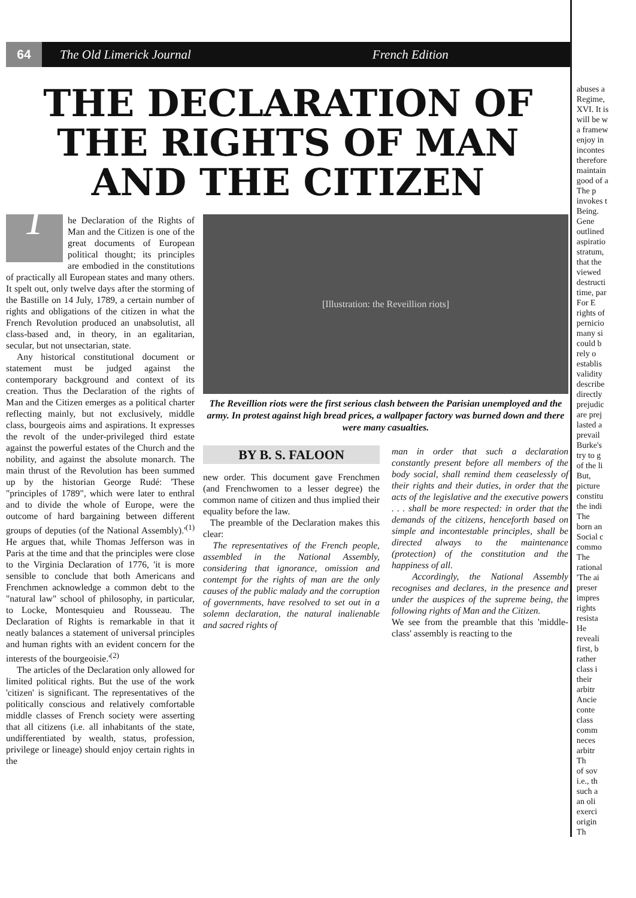64 The Old Limerick Journal French Edition
THE DECLARATION OF
THE RIGHTS OF MAN
AND THE CITIZEN
The Declaration of the Rights of Man and the Citizen is one of the great documents of European political thought; its principles are embodied in the constitutions of practically all European states and many others. It spelt out, only twelve days after the storming of the Bastille on 14 July, 1789, a certain number of rights and obligations of the citizen in what the French Revolution produced an unabsolutist, all class-based and, in theory, in an egalitarian, secular, but not unsectarian, state.
Any historical constitutional document or statement must be judged against the contemporary background and context of its creation. Thus the Declaration of the rights of Man and the Citizen emerges as a political charter reflecting mainly, but not exclusively, middle class, bourgeois aims and aspirations. It expresses the revolt of the under-privileged third estate against the powerful estates of the Church and the nobility, and against the absolute monarch. The main thrust of the Revolution has been summed up by the historian George Rudé: 'These "principles of 1789", which were later to enthral and to divide the whole of Europe, were the outcome of hard bargaining between different groups of deputies (of the National Assembly).'<sup>(1)</sup> He argues that, while Thomas Jefferson was in Paris at the time and that the principles were close to the Virginia Declaration of 1776, 'it is more sensible to conclude that both Americans and Frenchmen acknowledge a common debt to the "natural law" school of philosophy, in particular, to Locke, Montesquieu and Rousseau. The Declaration of Rights is remarkable in that it neatly balances a statement of universal principles and human rights with an evident concern for the interests of the bourgeoisie.'<sup>(2)</sup>
The articles of the Declaration only allowed for limited political rights. But the use of the work 'citizen' is significant. The representatives of the politically conscious and relatively comfortable middle classes of French society were asserting that all citizens (i.e. all inhabitants of the state, undifferentiated by wealth, status, profession, privilege or lineage) should enjoy certain rights in the
[Illustration: the Reveillion riots]
The Reveillion riots were the first serious clash between the Parisian unemployed and the army. In protest against high bread prices, a wallpaper factory was burned down and there were many casualties.
BY B. S. FALOON
new order. This document gave Frenchmen (and Frenchwomen to a lesser degree) the common name of citizen and thus implied their equality before the law.
The preamble of the Declaration makes this clear:
The representatives of the French people, assembled in the National Assembly, considering that ignorance, omission and contempt for the rights of man are the only causes of the public malady and the corruption of governments, have resolved to set out in a solemn declaration, the natural inalienable and sacred rights of
man in order that such a declaration constantly present before all members of the body social, shall remind them ceaselessly of their rights and their duties, in order that the acts of the legislative and the executive powers . . . shall be more respected: in order that the demands of the citizens, henceforth based on simple and incontestable principles, shall be directed always to the maintenance (protection) of the constitution and the happiness of all.
Accordingly, the National Assembly recognises and declares, in the presence and under the auspices of the supreme being, the following rights of Man and the Citizen.
We see from the preamble that this 'middle-class' assembly is reacting to the
abuses a
Regime,
XVI. It is
will be w
a framew
enjoy in
incontes
therefore
maintain
good of a
The p
invokes t
Being.
Gene
outlined
aspiratio
stratum,
that the
viewed
destructi
time, par
For E
rights of
pernicio
many si
could b
rely o
establis
validity
describe
directly
prejudic
are prej
lasted a
prevail
Burke's
try to g
of the li
But,
picture
constitu
the indi
The
born an
Social c
commo
The
rational
'The ai
preser
impres
rights
resista
He
reveali
first, b
rather
class i
their
arbitr
Ancie
conte
class
comm
neces
arbitr
Th
of sov
i.e., th
such a
an oli
exerci
origin
Th